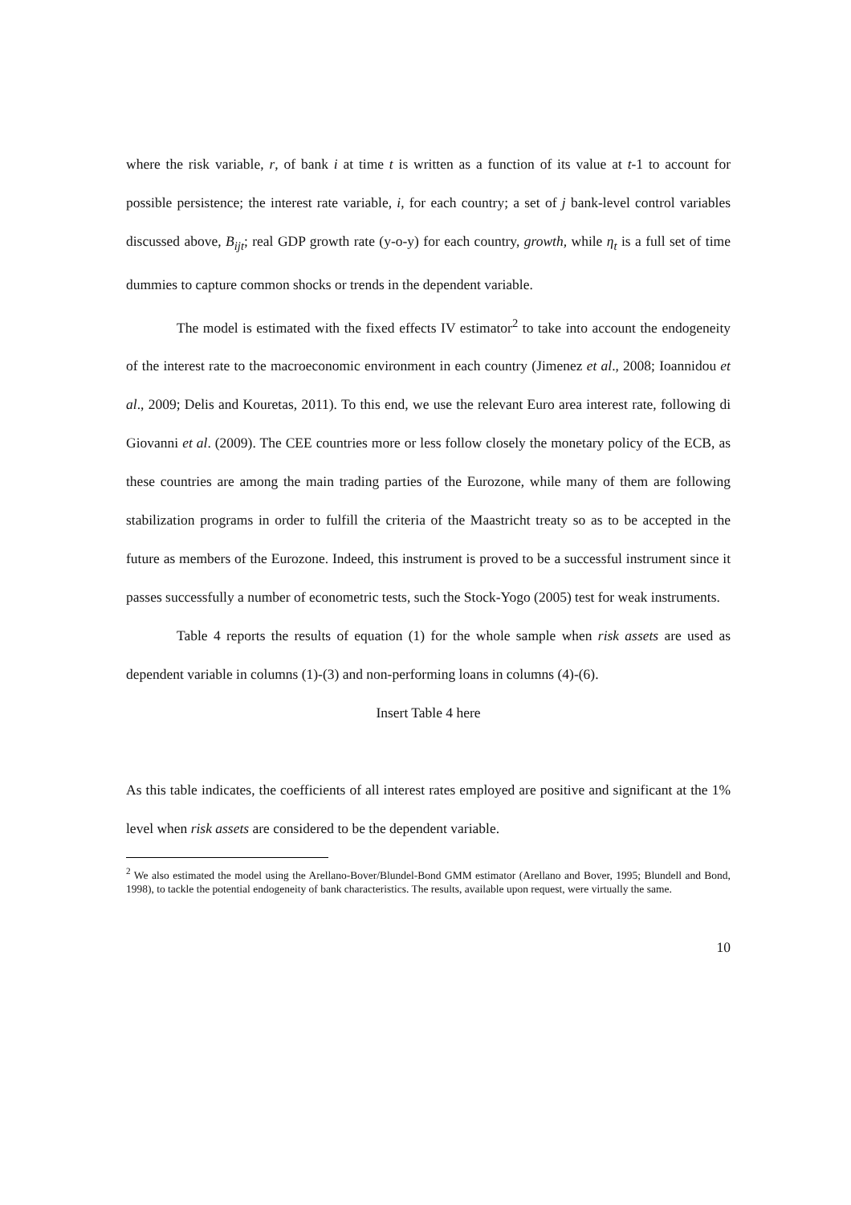where the risk variable, r, of bank i at time t is written as a function of its value at t-1 to account for possible persistence; the interest rate variable, i, for each country; a set of j bank-level control variables discussed above, B<sub>ijt</sub>; real GDP growth rate (y-o-y) for each country, growth, while η<sub>t</sub> is a full set of time dummies to capture common shocks or trends in the dependent variable.
The model is estimated with the fixed effects IV estimator<sup>2</sup> to take into account the endogeneity of the interest rate to the macroeconomic environment in each country (Jimenez et al., 2008; Ioannidou et al., 2009; Delis and Kouretas, 2011). To this end, we use the relevant Euro area interest rate, following di Giovanni et al. (2009). The CEE countries more or less follow closely the monetary policy of the ECB, as these countries are among the main trading parties of the Eurozone, while many of them are following stabilization programs in order to fulfill the criteria of the Maastricht treaty so as to be accepted in the future as members of the Eurozone. Indeed, this instrument is proved to be a successful instrument since it passes successfully a number of econometric tests, such the Stock-Yogo (2005) test for weak instruments.
Table 4 reports the results of equation (1) for the whole sample when risk assets are used as dependent variable in columns (1)-(3) and non-performing loans in columns (4)-(6).
Insert Table 4 here
As this table indicates, the coefficients of all interest rates employed are positive and significant at the 1% level when risk assets are considered to be the dependent variable.
<sup>2</sup> We also estimated the model using the Arellano-Bover/Blundel-Bond GMM estimator (Arellano and Bover, 1995; Blundell and Bond, 1998), to tackle the potential endogeneity of bank characteristics. The results, available upon request, were virtually the same.
10